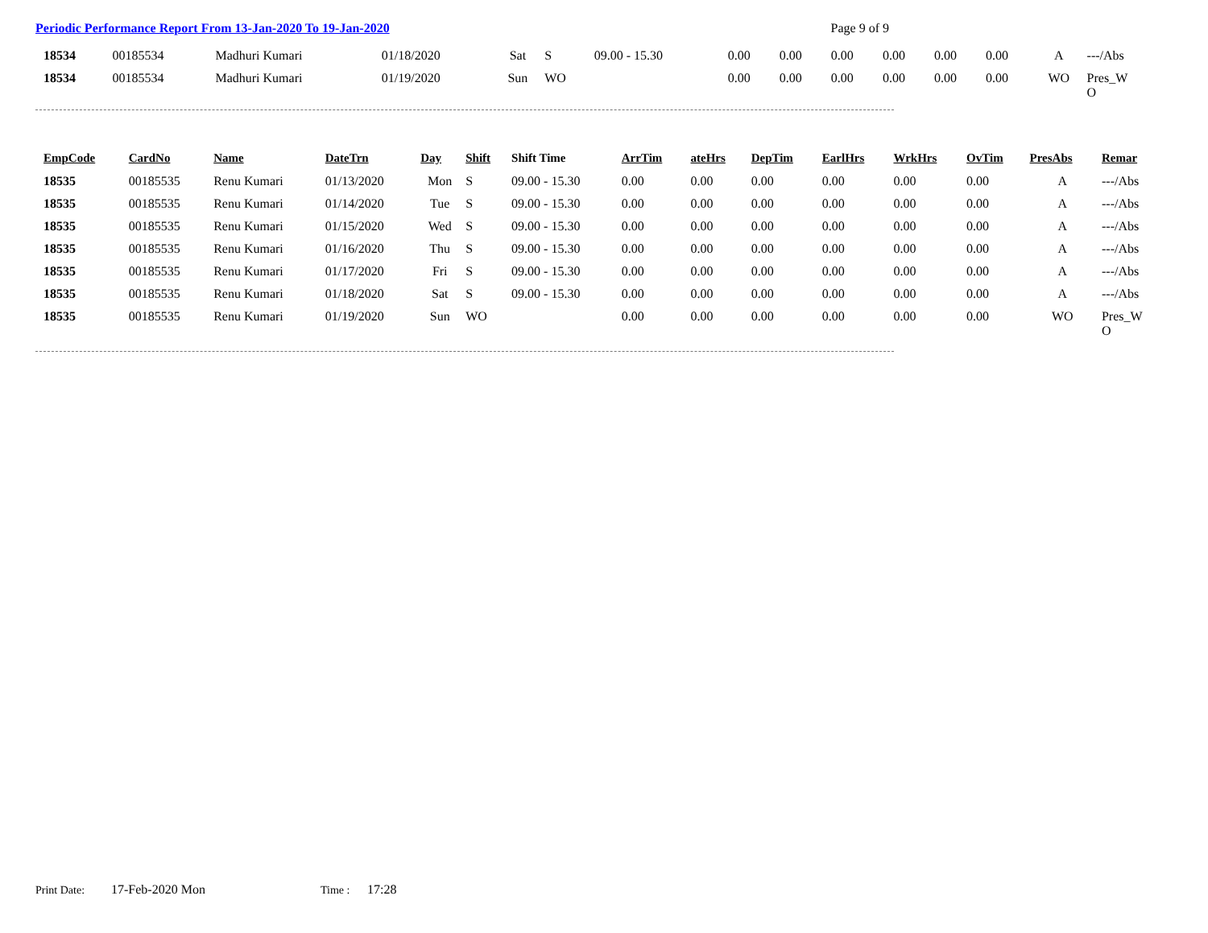Periodic Performance Report From 13-Jan-2020 To 19-Jan-2020 Page 9 of 9
| 18534 | 00185534 | Madhuri Kumari | 01/18/2020 | Sat | S | 09.00 - 15.30 | 0.00 | 0.00 | 0.00 | 0.00 | 0.00 | 0.00 | A | ---/Abs |
| 18534 | 00185534 | Madhuri Kumari | 01/19/2020 | Sun | WO | | 0.00 | 0.00 | 0.00 | 0.00 | 0.00 | 0.00 | WO | Pres_W O |
| EmpCode | CardNo | Name | DateTrn | Day | Shift | Shift Time | ArrTim | ateHrs | DepTim | EarlHrs | WrkHrs | OvTim | PresAbs | Remar |
| --- | --- | --- | --- | --- | --- | --- | --- | --- | --- | --- | --- | --- | --- | --- |
| 18535 | 00185535 | Renu Kumari | 01/13/2020 | Mon | S | 09.00 - 15.30 | 0.00 | 0.00 | 0.00 | 0.00 | 0.00 | 0.00 | A | ---/Abs |
| 18535 | 00185535 | Renu Kumari | 01/14/2020 | Tue | S | 09.00 - 15.30 | 0.00 | 0.00 | 0.00 | 0.00 | 0.00 | 0.00 | A | ---/Abs |
| 18535 | 00185535 | Renu Kumari | 01/15/2020 | Wed | S | 09.00 - 15.30 | 0.00 | 0.00 | 0.00 | 0.00 | 0.00 | 0.00 | A | ---/Abs |
| 18535 | 00185535 | Renu Kumari | 01/16/2020 | Thu | S | 09.00 - 15.30 | 0.00 | 0.00 | 0.00 | 0.00 | 0.00 | 0.00 | A | ---/Abs |
| 18535 | 00185535 | Renu Kumari | 01/17/2020 | Fri | S | 09.00 - 15.30 | 0.00 | 0.00 | 0.00 | 0.00 | 0.00 | 0.00 | A | ---/Abs |
| 18535 | 00185535 | Renu Kumari | 01/18/2020 | Sat | S | 09.00 - 15.30 | 0.00 | 0.00 | 0.00 | 0.00 | 0.00 | 0.00 | A | ---/Abs |
| 18535 | 00185535 | Renu Kumari | 01/19/2020 | Sun | WO | | 0.00 | 0.00 | 0.00 | 0.00 | 0.00 | 0.00 | WO | Pres_W O |
Print Date: 17-Feb-2020 Mon Time : 17:28